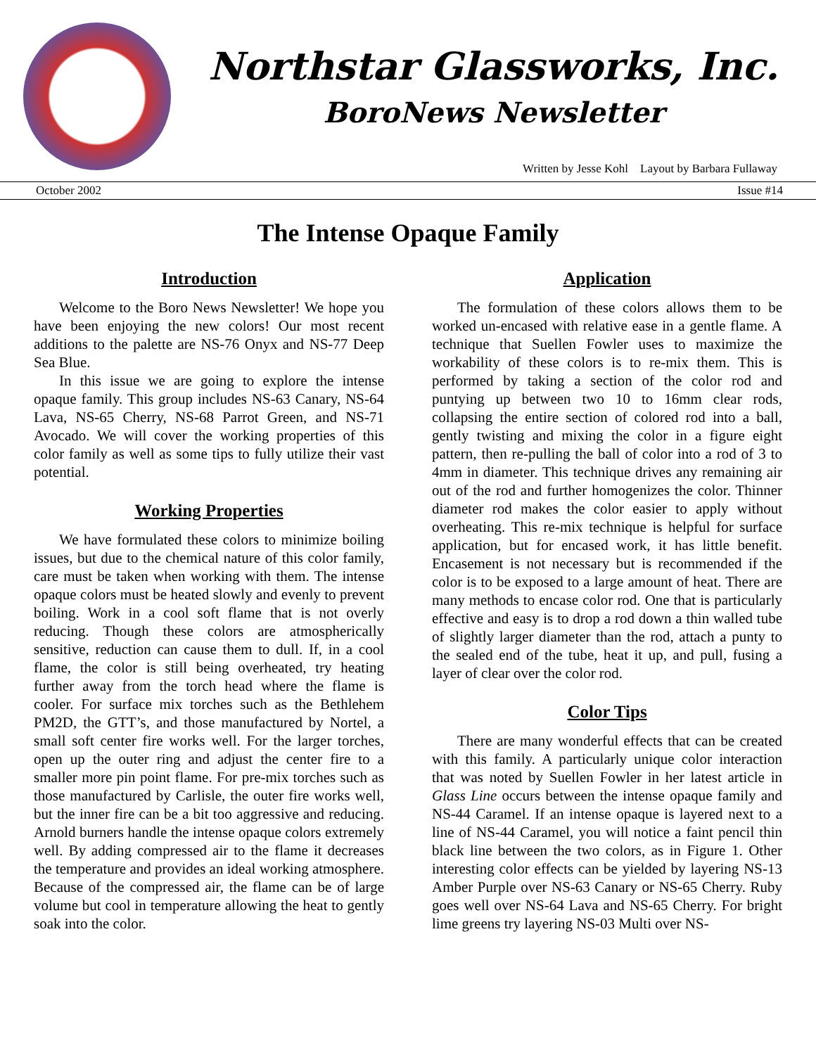Northstar Glassworks, Inc.
BoroNews Newsletter
Written by Jesse Kohl Layout by Barbara Fullaway
October 2002 Issue #14
The Intense Opaque Family
Introduction
Welcome to the Boro News Newsletter! We hope you have been enjoying the new colors! Our most recent additions to the palette are NS-76 Onyx and NS-77 Deep Sea Blue.
In this issue we are going to explore the intense opaque family. This group includes NS-63 Canary, NS-64 Lava, NS-65 Cherry, NS-68 Parrot Green, and NS-71 Avocado. We will cover the working properties of this color family as well as some tips to fully utilize their vast potential.
Working Properties
We have formulated these colors to minimize boiling issues, but due to the chemical nature of this color family, care must be taken when working with them. The intense opaque colors must be heated slowly and evenly to prevent boiling. Work in a cool soft flame that is not overly reducing. Though these colors are atmospherically sensitive, reduction can cause them to dull. If, in a cool flame, the color is still being overheated, try heating further away from the torch head where the flame is cooler. For surface mix torches such as the Bethlehem PM2D, the GTT’s, and those manufactured by Nortel, a small soft center fire works well. For the larger torches, open up the outer ring and adjust the center fire to a smaller more pin point flame. For pre-mix torches such as those manufactured by Carlisle, the outer fire works well, but the inner fire can be a bit too aggressive and reducing. Arnold burners handle the intense opaque colors extremely well. By adding compressed air to the flame it decreases the temperature and provides an ideal working atmosphere. Because of the compressed air, the flame can be of large volume but cool in temperature allowing the heat to gently soak into the color.
Application
The formulation of these colors allows them to be worked un-encased with relative ease in a gentle flame. A technique that Suellen Fowler uses to maximize the workability of these colors is to re-mix them. This is performed by taking a section of the color rod and puntying up between two 10 to 16mm clear rods, collapsing the entire section of colored rod into a ball, gently twisting and mixing the color in a figure eight pattern, then re-pulling the ball of color into a rod of 3 to 4mm in diameter. This technique drives any remaining air out of the rod and further homogenizes the color. Thinner diameter rod makes the color easier to apply without overheating. This re-mix technique is helpful for surface application, but for encased work, it has little benefit. Encasement is not necessary but is recommended if the color is to be exposed to a large amount of heat. There are many methods to encase color rod. One that is particularly effective and easy is to drop a rod down a thin walled tube of slightly larger diameter than the rod, attach a punty to the sealed end of the tube, heat it up, and pull, fusing a layer of clear over the color rod.
Color Tips
There are many wonderful effects that can be created with this family. A particularly unique color interaction that was noted by Suellen Fowler in her latest article in Glass Line occurs between the intense opaque family and NS-44 Caramel. If an intense opaque is layered next to a line of NS-44 Caramel, you will notice a faint pencil thin black line between the two colors, as in Figure 1. Other interesting color effects can be yielded by layering NS-13 Amber Purple over NS-63 Canary or NS-65 Cherry. Ruby goes well over NS-64 Lava and NS-65 Cherry. For bright lime greens try layering NS-03 Multi over NS-